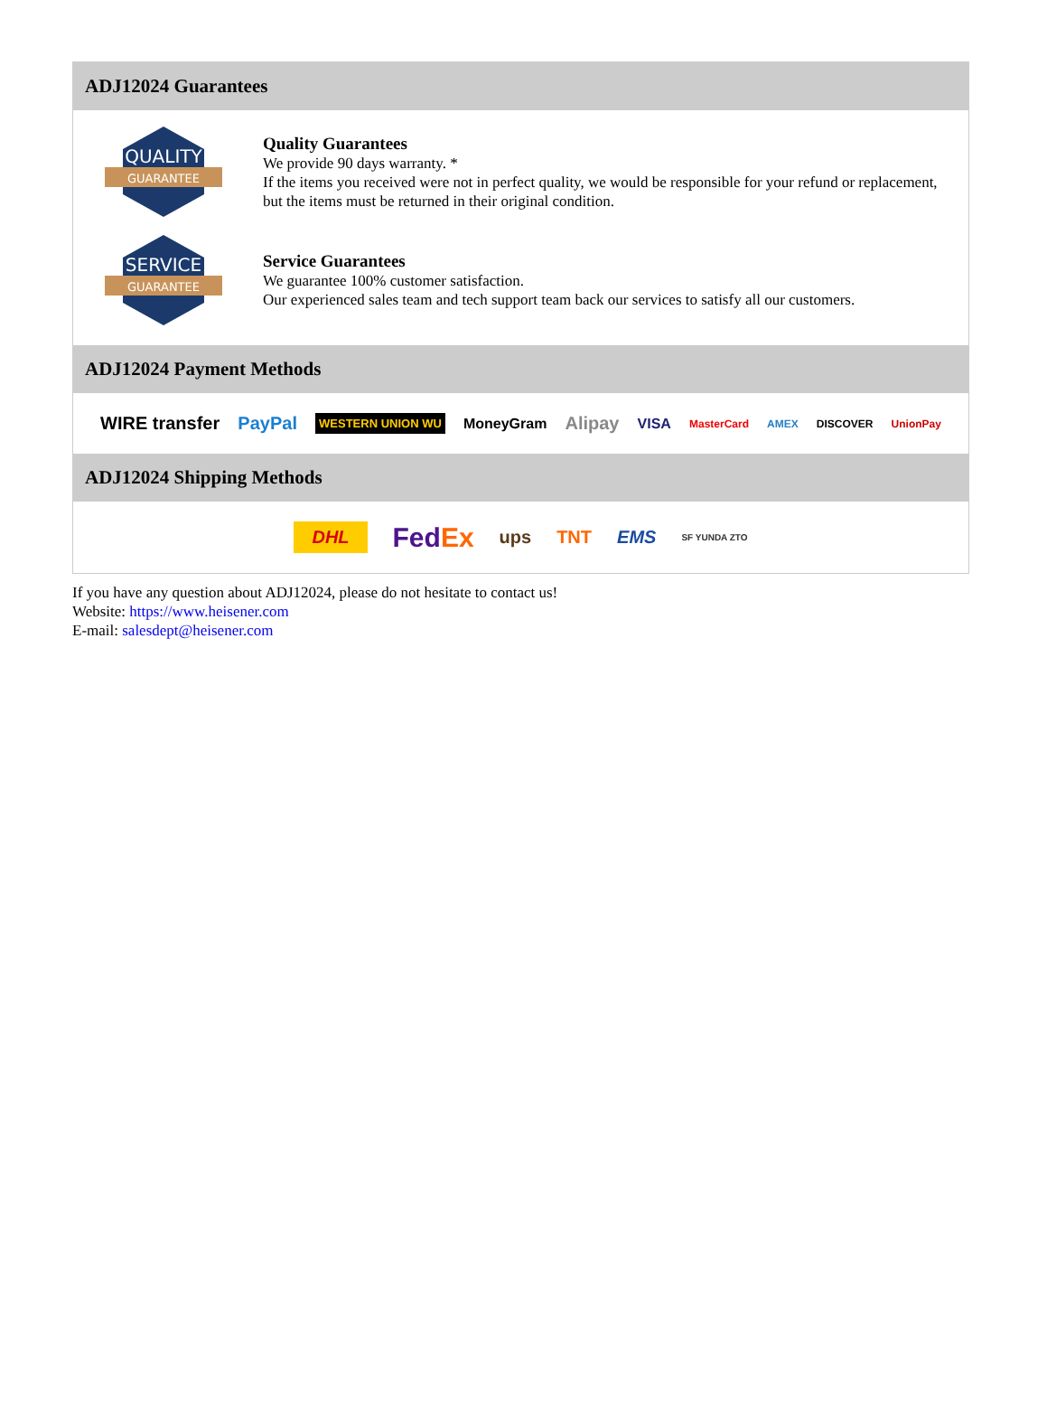ADJ12024 Guarantees
QUALITY
GUARANTEE
Quality Guarantees
We provide 90 days warranty. *
If the items you received were not in perfect quality, we would be responsible for your refund or replacement, but the items must be returned in their original condition.
SERVICE
GUARANTEE
Service Guarantees
We guarantee 100% customer satisfaction.
Our experienced sales team and tech support team back our services to satisfy all our customers.
ADJ12024 Payment Methods
WIRE transfer PayPal WESTERN UNION WU MoneyGram Alipay VISA MasterCard AMEX DISCOVER UnionPay
ADJ12024 Shipping Methods
DHL FedEx ups TNT EMS SF YUNDA ZTO
If you have any question about ADJ12024, please do not hesitate to contact us!
Website: https://www.heisener.com
E-mail: salesdept@heisener.com